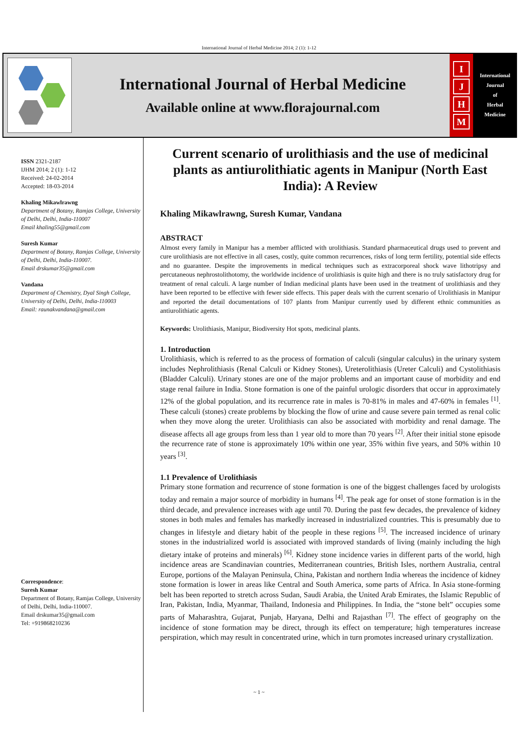International Journal of Herbal Medicine 2014; 2 (1): 1-12
International Journal of Herbal Medicine
Available online at www.florajournal.com
IJHM
International
Journal
of
Herbal
Medicine
ISSN 2321-2187
IJHM 2014; 2 (1): 1-12
Received: 24-02-2014
Accepted: 18-03-2014
Khaling Mikawlrawng
Department of Botany, Ramjas College, University of Delhi, Delhi, India-110007
Email khaling55@gmail.com
Suresh Kumar
Department of Botany, Ramjas College, University of Delhi, Delhi, India-110007.
Email drskumar35@gmail.com
Vandana
Department of Chemistry, Dyal Singh College, University of Delhi, Delhi, India-110003
Email: raunakvandana@gmail.com
Correspondence:
Suresh Kumar
Department of Botany, Ramjas College, University of Delhi, Delhi, India-110007.
Email drskumar35@gmail.com
Tel: +919868210236
Current scenario of urolithiasis and the use of medicinal plants as antiurolithiatic agents in Manipur (North East India): A Review
Khaling Mikawlrawng, Suresh Kumar, Vandana
ABSTRACT
Almost every family in Manipur has a member afflicted with urolithiasis. Standard pharmaceutical drugs used to prevent and cure urolithiasis are not effective in all cases, costly, quite common recurrences, risks of long term fertility, potential side effects and no guarantee. Despite the improvements in medical techniques such as extracorporeal shock wave lithotripsy and percutaneous nephrostolithotomy, the worldwide incidence of urolithiasis is quite high and there is no truly satisfactory drug for treatment of renal calculi. A large number of Indian medicinal plants have been used in the treatment of urolithiasis and they have been reported to be effective with fewer side effects. This paper deals with the current scenario of Urolithiasis in Manipur and reported the detail documentations of 107 plants from Manipur currently used by different ethnic communities as antiurolithiatic agents.
Keywords: Urolithiasis, Manipur, Biodiversity Hot spots, medicinal plants.
1. Introduction
Urolithiasis, which is referred to as the process of formation of calculi (singular calculus) in the urinary system includes Nephrolithiasis (Renal Calculi or Kidney Stones), Ureterolithiasis (Ureter Calculi) and Cystolithiasis (Bladder Calculi). Urinary stones are one of the major problems and an important cause of morbidity and end stage renal failure in India. Stone formation is one of the painful urologic disorders that occur in approximately 12% of the global population, and its recurrence rate in males is 70-81% in males and 47-60% in females <sup>[1]</sup>. These calculi (stones) create problems by blocking the flow of urine and cause severe pain termed as renal colic when they move along the ureter. Urolithiasis can also be associated with morbidity and renal damage. The disease affects all age groups from less than 1 year old to more than 70 years <sup>[2]</sup>. After their initial stone episode the recurrence rate of stone is approximately 10% within one year, 35% within five years, and 50% within 10 years <sup>[3]</sup>.
1.1 Prevalence of Urolithiasis
Primary stone formation and recurrence of stone formation is one of the biggest challenges faced by urologists today and remain a major source of morbidity in humans <sup>[4]</sup>. The peak age for onset of stone formation is in the third decade, and prevalence increases with age until 70. During the past few decades, the prevalence of kidney stones in both males and females has markedly increased in industrialized countries. This is presumably due to changes in lifestyle and dietary habit of the people in these regions <sup>[5]</sup>. The increased incidence of urinary stones in the industrialized world is associated with improved standards of living (mainly including the high dietary intake of proteins and minerals) <sup>[6]</sup>. Kidney stone incidence varies in different parts of the world, high incidence areas are Scandinavian countries, Mediterranean countries, British Isles, northern Australia, central Europe, portions of the Malayan Peninsula, China, Pakistan and northern India whereas the incidence of kidney stone formation is lower in areas like Central and South America, some parts of Africa. In Asia stone-forming belt has been reported to stretch across Sudan, Saudi Arabia, the United Arab Emirates, the Islamic Republic of Iran, Pakistan, India, Myanmar, Thailand, Indonesia and Philippines. In India, the “stone belt” occupies some parts of Maharashtra, Gujarat, Punjab, Haryana, Delhi and Rajasthan <sup>[7]</sup>. The effect of geography on the incidence of stone formation may be direct, through its effect on temperature; high temperatures increase perspiration, which may result in concentrated urine, which in turn promotes increased urinary crystallization.
~ 1 ~